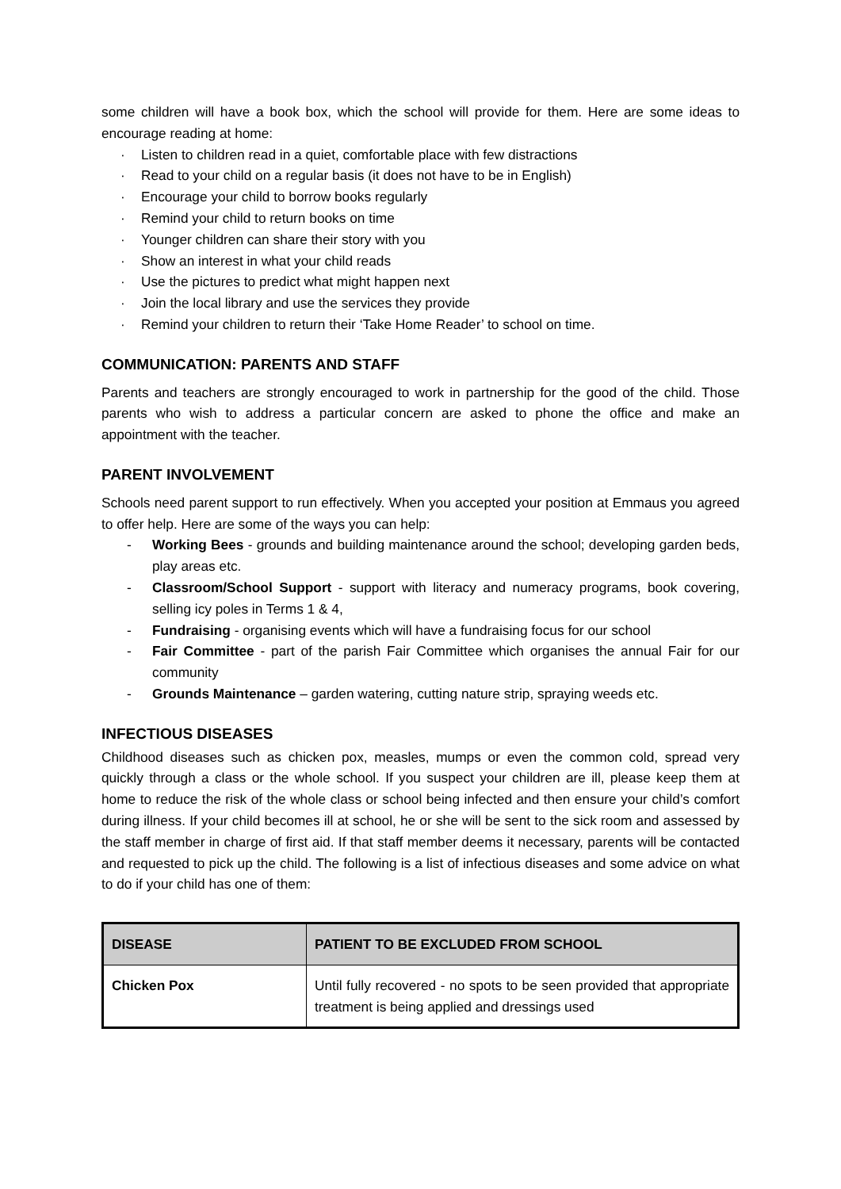some children will have a book box, which the school will provide for them. Here are some ideas to encourage reading at home:
· Listen to children read in a quiet, comfortable place with few distractions
· Read to your child on a regular basis (it does not have to be in English)
· Encourage your child to borrow books regularly
· Remind your child to return books on time
· Younger children can share their story with you
· Show an interest in what your child reads
· Use the pictures to predict what might happen next
· Join the local library and use the services they provide
· Remind your children to return their ‘Take Home Reader’ to school on time.
COMMUNICATION: PARENTS AND STAFF
Parents and teachers are strongly encouraged to work in partnership for the good of the child. Those parents who wish to address a particular concern are asked to phone the office and make an appointment with the teacher.
PARENT INVOLVEMENT
Schools need parent support to run effectively. When you accepted your position at Emmaus you agreed to offer help. Here are some of the ways you can help:
- Working Bees - grounds and building maintenance around the school; developing garden beds, play areas etc.
- Classroom/School Support - support with literacy and numeracy programs, book covering, selling icy poles in Terms 1 & 4,
- Fundraising - organising events which will have a fundraising focus for our school
- Fair Committee - part of the parish Fair Committee which organises the annual Fair for our community
- Grounds Maintenance – garden watering, cutting nature strip, spraying weeds etc.
INFECTIOUS DISEASES
Childhood diseases such as chicken pox, measles, mumps or even the common cold, spread very quickly through a class or the whole school. If you suspect your children are ill, please keep them at home to reduce the risk of the whole class or school being infected and then ensure your child’s comfort during illness. If your child becomes ill at school, he or she will be sent to the sick room and assessed by the staff member in charge of first aid. If that staff member deems it necessary, parents will be contacted and requested to pick up the child. The following is a list of infectious diseases and some advice on what to do if your child has one of them:
| DISEASE | PATIENT TO BE EXCLUDED FROM SCHOOL |
| --- | --- |
| Chicken Pox | Until fully recovered - no spots to be seen provided that appropriate treatment is being applied and dressings used |